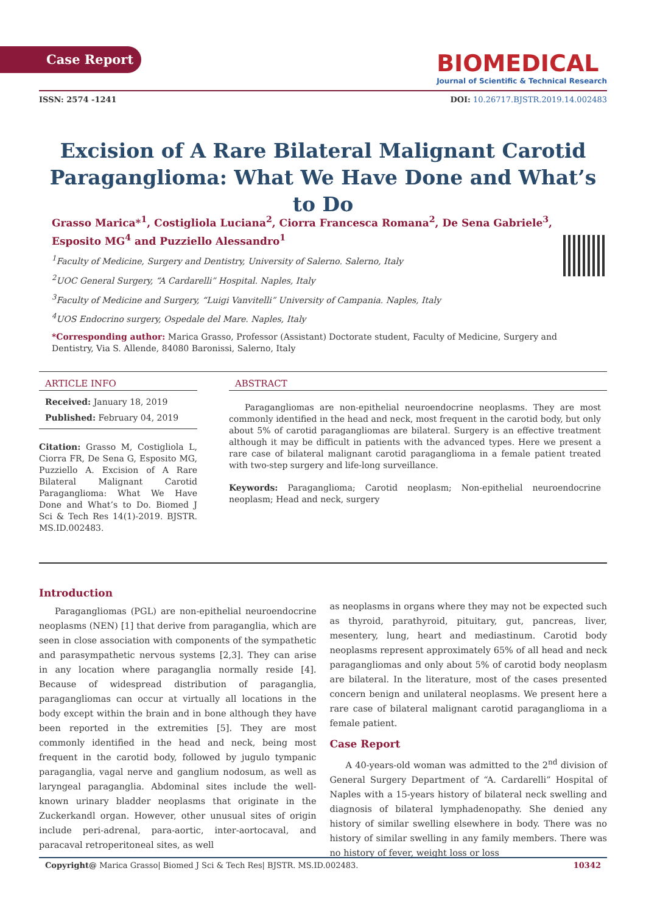Case Report
BIOMEDICAL
Journal of Scientific & Technical Research
ISSN: 2574 -1241 DOI: 10.26717.BJSTR.2019.14.002483
Excision of A Rare Bilateral Malignant Carotid Paraganglioma: What We Have Done and What’s to Do
Grasso Marica*<sup>1</sup>, Costigliola Luciana<sup>2</sup>, Ciorra Francesca Romana<sup>2</sup>, De Sena Gabriele<sup>3</sup>, Esposito MG<sup>4</sup> and Puzziello Alessandro<sup>1</sup>
<sup>1</sup> Faculty of Medicine, Surgery and Dentistry, University of Salerno. Salerno, Italy
<sup>2</sup> UOC General Surgery, “A Cardarelli” Hospital. Naples, Italy
<sup>3</sup> Faculty of Medicine and Surgery, “Luigi Vanvitelli” University of Campania. Naples, Italy
<sup>4</sup> UOS Endocrino surgery, Ospedale del Mare. Naples, Italy
*Corresponding author: Marica Grasso, Professor (Assistant) Doctorate student, Faculty of Medicine, Surgery and Dentistry, Via S. Allende, 84080 Baronissi, Salerno, Italy
ARTICLE INFO
Received: January 18, 2019
Published: February 04, 2019
Citation: Grasso M, Costigliola L, Ciorra FR, De Sena G, Esposito MG, Puzziello A. Excision of A Rare Bilateral Malignant Carotid Paraganglioma: What We Have Done and What’s to Do. Biomed J Sci & Tech Res 14(1)-2019. BJSTR. MS.ID.002483.
ABSTRACT
Paragangliomas are non-epithelial neuroendocrine neoplasms. They are most commonly identified in the head and neck, most frequent in the carotid body, but only about 5% of carotid paragangliomas are bilateral. Surgery is an effective treatment although it may be difficult in patients with the advanced types. Here we present a rare case of bilateral malignant carotid paraganglioma in a female patient treated with two-step surgery and life-long surveillance.
Keywords: Paraganglioma; Carotid neoplasm; Non-epithelial neuroendocrine neoplasm; Head and neck, surgery
Introduction
Paragangliomas (PGL) are non-epithelial neuroendocrine neoplasms (NEN) [1] that derive from paraganglia, which are seen in close association with components of the sympathetic and parasympathetic nervous systems [2,3]. They can arise in any location where paraganglia normally reside [4]. Because of widespread distribution of paraganglia, paragangliomas can occur at virtually all locations in the body except within the brain and in bone although they have been reported in the extremities [5]. They are most commonly identified in the head and neck, being most frequent in the carotid body, followed by jugulo tympanic paraganglia, vagal nerve and ganglium nodosum, as well as laryngeal paraganglia. Abdominal sites include the well-known urinary bladder neoplasms that originate in the Zuckerkandl organ. However, other unusual sites of origin include peri-adrenal, para-aortic, inter-aortocaval, and paracaval retroperitoneal sites, as well
as neoplasms in organs where they may not be expected such as thyroid, parathyroid, pituitary, gut, pancreas, liver, mesentery, lung, heart and mediastinum. Carotid body neoplasms represent approximately 65% of all head and neck paragangliomas and only about 5% of carotid body neoplasm are bilateral. In the literature, most of the cases presented concern benign and unilateral neoplasms. We present here a rare case of bilateral malignant carotid paraganglioma in a female patient.
Case Report
A 40-years-old woman was admitted to the 2<sup>nd</sup> division of General Surgery Department of “A. Cardarelli” Hospital of Naples with a 15-years history of bilateral neck swelling and diagnosis of bilateral lymphadenopathy. She denied any history of similar swelling elsewhere in body. There was no history of similar swelling in any family members. There was no history of fever, weight loss or loss
Copyright@ Marica Grasso| Biomed J Sci & Tech Res| BJSTR. MS.ID.002483. 10342